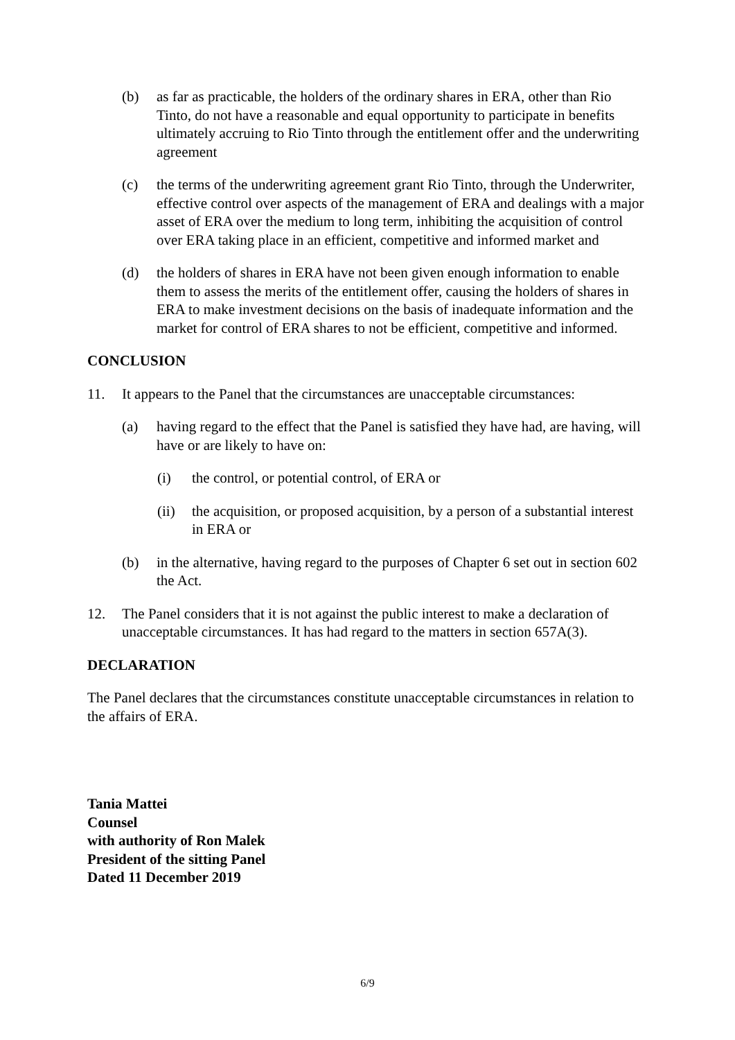(b) as far as practicable, the holders of the ordinary shares in ERA, other than Rio Tinto, do not have a reasonable and equal opportunity to participate in benefits ultimately accruing to Rio Tinto through the entitlement offer and the underwriting agreement
(c) the terms of the underwriting agreement grant Rio Tinto, through the Underwriter, effective control over aspects of the management of ERA and dealings with a major asset of ERA over the medium to long term, inhibiting the acquisition of control over ERA taking place in an efficient, competitive and informed market and
(d) the holders of shares in ERA have not been given enough information to enable them to assess the merits of the entitlement offer, causing the holders of shares in ERA to make investment decisions on the basis of inadequate information and the market for control of ERA shares to not be efficient, competitive and informed.
CONCLUSION
11. It appears to the Panel that the circumstances are unacceptable circumstances:
(a) having regard to the effect that the Panel is satisfied they have had, are having, will have or are likely to have on:
(i) the control, or potential control, of ERA or
(ii) the acquisition, or proposed acquisition, by a person of a substantial interest in ERA or
(b) in the alternative, having regard to the purposes of Chapter 6 set out in section 602 the Act.
12. The Panel considers that it is not against the public interest to make a declaration of unacceptable circumstances. It has had regard to the matters in section 657A(3).
DECLARATION
The Panel declares that the circumstances constitute unacceptable circumstances in relation to the affairs of ERA.
Tania Mattei
Counsel
with authority of Ron Malek
President of the sitting Panel
Dated 11 December 2019
6/9